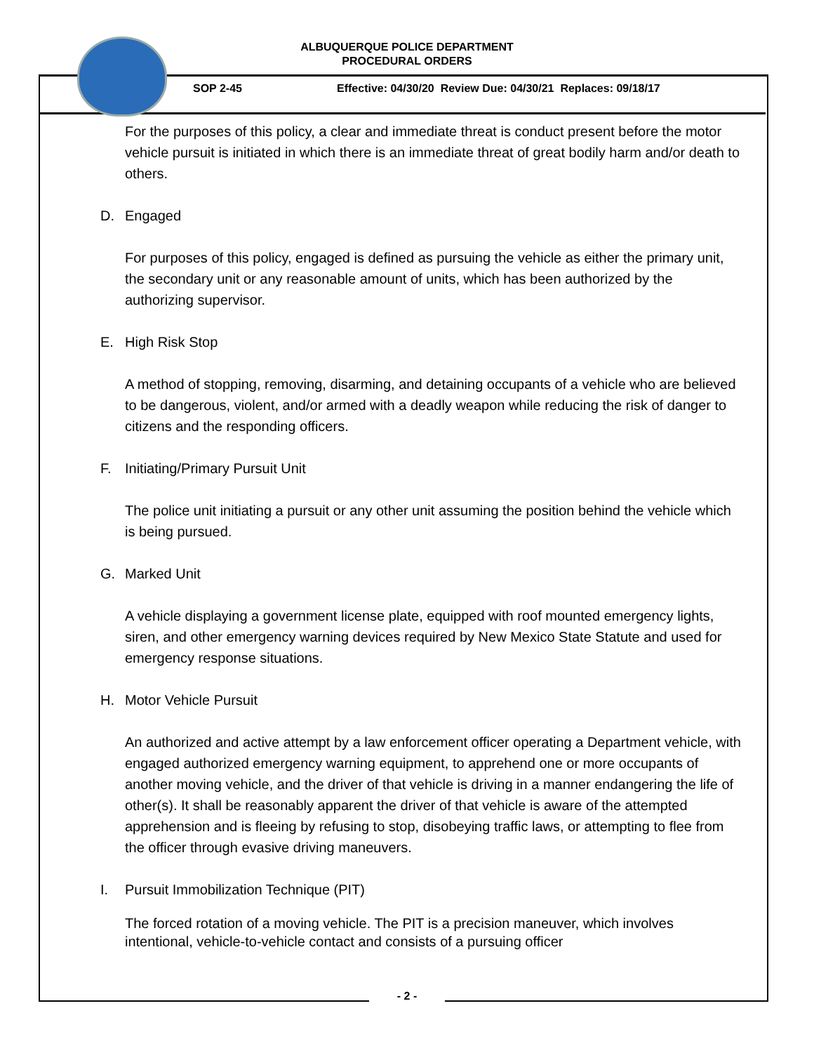ALBUQUERQUE POLICE DEPARTMENT
PROCEDURAL ORDERS
SOP 2-45 Effective: 04/30/20 Review Due: 04/30/21 Replaces: 09/18/17
For the purposes of this policy, a clear and immediate threat is conduct present before the motor vehicle pursuit is initiated in which there is an immediate threat of great bodily harm and/or death to others.
D. Engaged
For purposes of this policy, engaged is defined as pursuing the vehicle as either the primary unit, the secondary unit or any reasonable amount of units, which has been authorized by the authorizing supervisor.
E. High Risk Stop
A method of stopping, removing, disarming, and detaining occupants of a vehicle who are believed to be dangerous, violent, and/or armed with a deadly weapon while reducing the risk of danger to citizens and the responding officers.
F. Initiating/Primary Pursuit Unit
The police unit initiating a pursuit or any other unit assuming the position behind the vehicle which is being pursued.
G. Marked Unit
A vehicle displaying a government license plate, equipped with roof mounted emergency lights, siren, and other emergency warning devices required by New Mexico State Statute and used for emergency response situations.
H. Motor Vehicle Pursuit
An authorized and active attempt by a law enforcement officer operating a Department vehicle, with engaged authorized emergency warning equipment, to apprehend one or more occupants of another moving vehicle, and the driver of that vehicle is driving in a manner endangering the life of other(s). It shall be reasonably apparent the driver of that vehicle is aware of the attempted apprehension and is fleeing by refusing to stop, disobeying traffic laws, or attempting to flee from the officer through evasive driving maneuvers.
I. Pursuit Immobilization Technique (PIT)
The forced rotation of a moving vehicle. The PIT is a precision maneuver, which involves intentional, vehicle-to-vehicle contact and consists of a pursuing officer
- 2 -